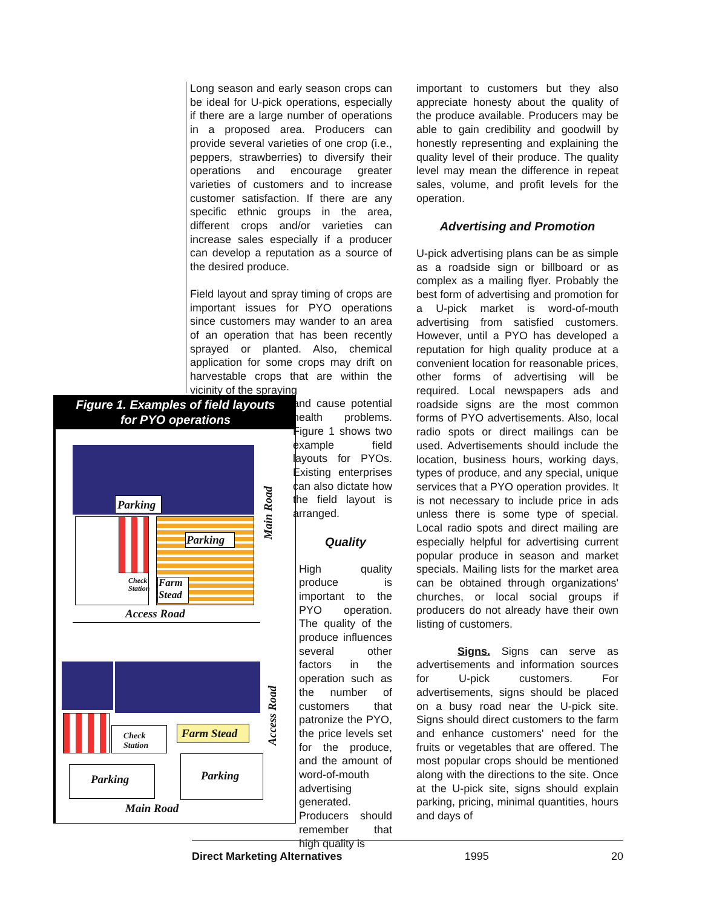Long season and early season crops can be ideal for U-pick operations, especially if there are a large number of operations in a proposed area. Producers can provide several varieties of one crop (i.e., peppers, strawberries) to diversify their operations and encourage greater varieties of customers and to increase customer satisfaction. If there are any specific ethnic groups in the area, different crops and/or varieties can increase sales especially if a producer can develop a reputation as a source of the desired produce.
Field layout and spray timing of crops are important issues for PYO operations since customers may wander to an area of an operation that has been recently sprayed or planted. Also, chemical application for some crops may drift on harvestable crops that are within the vicinity of the spraying
and cause potential health problems. Figure 1 shows two example field layouts for PYOs. Existing enterprises can also dictate how the field layout is arranged.
Quality
High quality produce is important to the PYO operation. The quality of the produce influences several other factors in the operation such as the number of customers that patronize the PYO, the price levels set for the produce, and the amount of word-of-mouth advertising generated. Producers should remember that high quality is
important to customers but they also appreciate honesty about the quality of the produce available. Producers may be able to gain credibility and goodwill by honestly representing and explaining the quality level of their produce. The quality level may mean the difference in repeat sales, volume, and profit levels for the operation.
Advertising and Promotion
U-pick advertising plans can be as simple as a roadside sign or billboard or as complex as a mailing flyer. Probably the best form of advertising and promotion for a U-pick market is word-of-mouth advertising from satisfied customers. However, until a PYO has developed a reputation for high quality produce at a convenient location for reasonable prices, other forms of advertising will be required. Local newspapers ads and roadside signs are the most common forms of PYO advertisements. Also, local radio spots or direct mailings can be used. Advertisements should include the location, business hours, working days, types of produce, and any special, unique services that a PYO operation provides. It is not necessary to include price in ads unless there is some type of special. Local radio spots and direct mailing are especially helpful for advertising current popular produce in season and market specials. Mailing lists for the market area can be obtained through organizations' churches, or local social groups if producers do not already have their own listing of customers.
Signs. Signs can serve as advertisements and information sources for U-pick customers. For advertisements, signs should be placed on a busy road near the U-pick site. Signs should direct customers to the farm and enhance customers' need for the fruits or vegetables that are offered. The most popular crops should be mentioned along with the directions to the site. Once at the U-pick site, signs should explain parking, pricing, minimal quantities, hours and days of
Figure 1. Examples of field layouts
for PYO operations
Parking
Parking
Farm
Stead
Check
Station
Main Road
Access Road
Check
Station
Farm Stead
Parking Parking
Access Road
Main Road
Direct Marketing Alternatives 1995 20